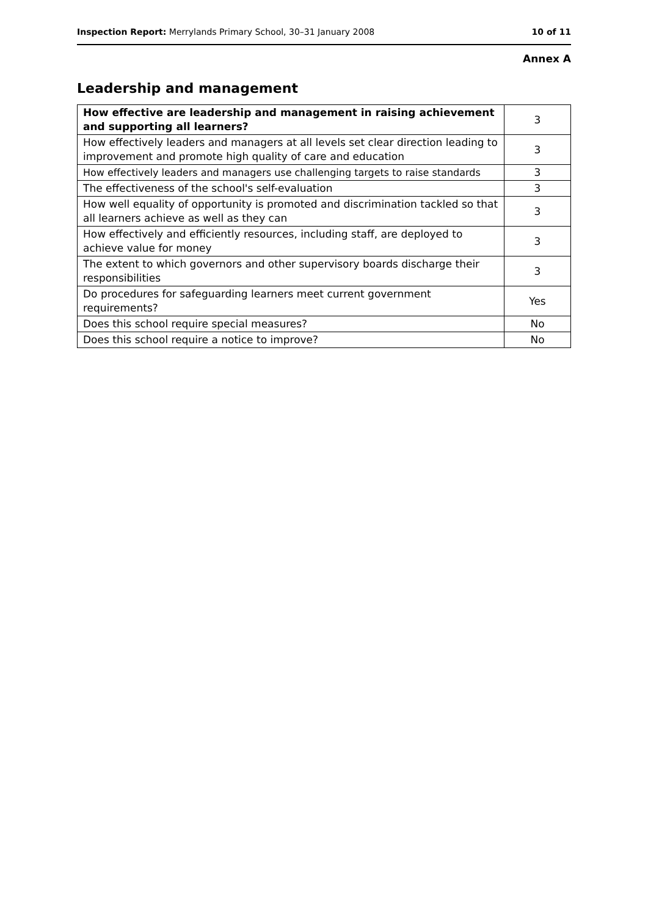Inspection Report: Merrylands Primary School, 30–31 January 2008 10 of 11
Annex A
Leadership and management
| How effective are leadership and management in raising achievement and supporting all learners? | 3 |
| How effectively leaders and managers at all levels set clear direction leading to improvement and promote high quality of care and education | 3 |
| How effectively leaders and managers use challenging targets to raise standards | 3 |
| The effectiveness of the school's self-evaluation | 3 |
| How well equality of opportunity is promoted and discrimination tackled so that all learners achieve as well as they can | 3 |
| How effectively and efficiently resources, including staff, are deployed to achieve value for money | 3 |
| The extent to which governors and other supervisory boards discharge their responsibilities | 3 |
| Do procedures for safeguarding learners meet current government requirements? | Yes |
| Does this school require special measures? | No |
| Does this school require a notice to improve? | No |